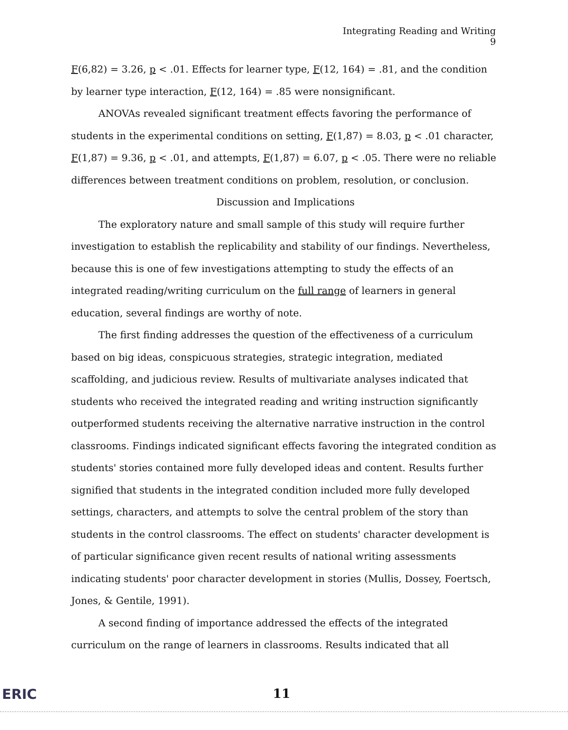Integrating Reading and Writing
9
F(6,82) = 3.26, p < .01. Effects for learner type, F(12, 164) = .81, and the condition by learner type interaction, F(12, 164) = .85 were nonsignificant.
ANOVAs revealed significant treatment effects favoring the performance of students in the experimental conditions on setting, F(1,87) = 8.03, p < .01 character, F(1,87) = 9.36, p < .01, and attempts, F(1,87) = 6.07, p < .05. There were no reliable differences between treatment conditions on problem, resolution, or conclusion.
Discussion and Implications
The exploratory nature and small sample of this study will require further investigation to establish the replicability and stability of our findings. Nevertheless, because this is one of few investigations attempting to study the effects of an integrated reading/writing curriculum on the full range of learners in general education, several findings are worthy of note.
The first finding addresses the question of the effectiveness of a curriculum based on big ideas, conspicuous strategies, strategic integration, mediated scaffolding, and judicious review. Results of multivariate analyses indicated that students who received the integrated reading and writing instruction significantly outperformed students receiving the alternative narrative instruction in the control classrooms. Findings indicated significant effects favoring the integrated condition as students' stories contained more fully developed ideas and content. Results further signified that students in the integrated condition included more fully developed settings, characters, and attempts to solve the central problem of the story than students in the control classrooms. The effect on students' character development is of particular significance given recent results of national writing assessments indicating students' poor character development in stories (Mullis, Dossey, Foertsch, Jones, & Gentile, 1991).
A second finding of importance addressed the effects of the integrated curriculum on the range of learners in classrooms. Results indicated that all
ERIC 11